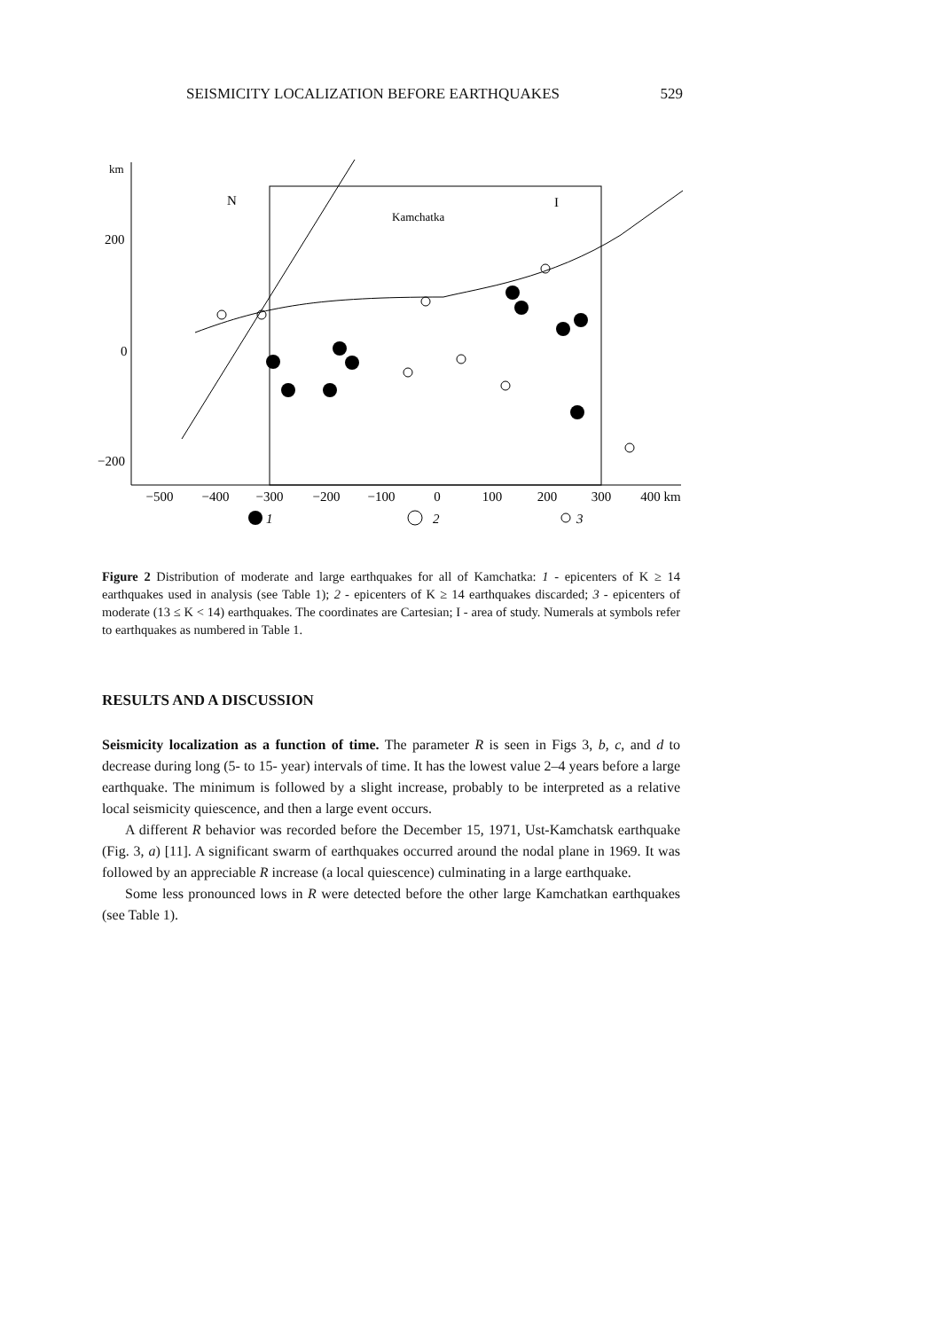SEISMICITY LOCALIZATION BEFORE EARTHQUAKES 529
km
200
0
−200
N
Kamchatka
I
−500
−400
−300
−200
−100
0
100
200
300
400 km
1
2
3
Figure 2 Distribution of moderate and large earthquakes for all of Kamchatka: 1 - epicenters of K ≥ 14 earthquakes used in analysis (see Table 1); 2 - epicenters of K ≥ 14 earthquakes discarded; 3 - epicenters of moderate (13 ≤ K < 14) earthquakes. The coordinates are Cartesian; I - area of study. Numerals at symbols refer to earthquakes as numbered in Table 1.
RESULTS AND A DISCUSSION
Seismicity localization as a function of time. The parameter R is seen in Figs 3, b, c, and d to decrease during long (5- to 15- year) intervals of time. It has the lowest value 2–4 years before a large earthquake. The minimum is followed by a slight increase, probably to be interpreted as a relative local seismicity quiescence, and then a large event occurs.
A different R behavior was recorded before the December 15, 1971, Ust-Kamchatsk earthquake (Fig. 3, a) [11]. A significant swarm of earthquakes occurred around the nodal plane in 1969. It was followed by an appreciable R increase (a local quiescence) culminating in a large earthquake.
Some less pronounced lows in R were detected before the other large Kamchatkan earthquakes (see Table 1).